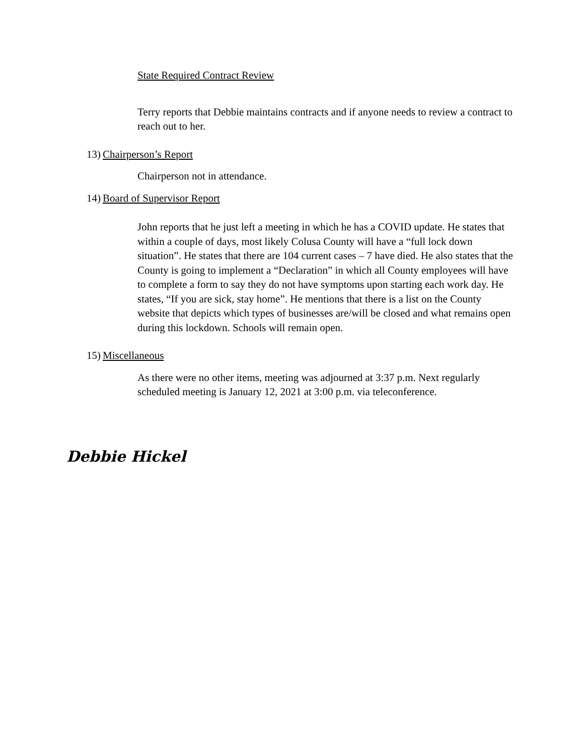State Required Contract Review
Terry reports that Debbie maintains contracts and if anyone needs to review a contract to reach out to her.
13) Chairperson’s Report
Chairperson not in attendance.
14) Board of Supervisor Report
John reports that he just left a meeting in which he has a COVID update. He states that within a couple of days, most likely Colusa County will have a “full lock down situation”. He states that there are 104 current cases – 7 have died. He also states that the County is going to implement a “Declaration” in which all County employees will have to complete a form to say they do not have symptoms upon starting each work day. He states, “If you are sick, stay home”. He mentions that there is a list on the County website that depicts which types of businesses are/will be closed and what remains open during this lockdown. Schools will remain open.
15) Miscellaneous
As there were no other items, meeting was adjourned at 3:37 p.m. Next regularly scheduled meeting is January 12, 2021 at 3:00 p.m. via teleconference.
Debbie Hickel